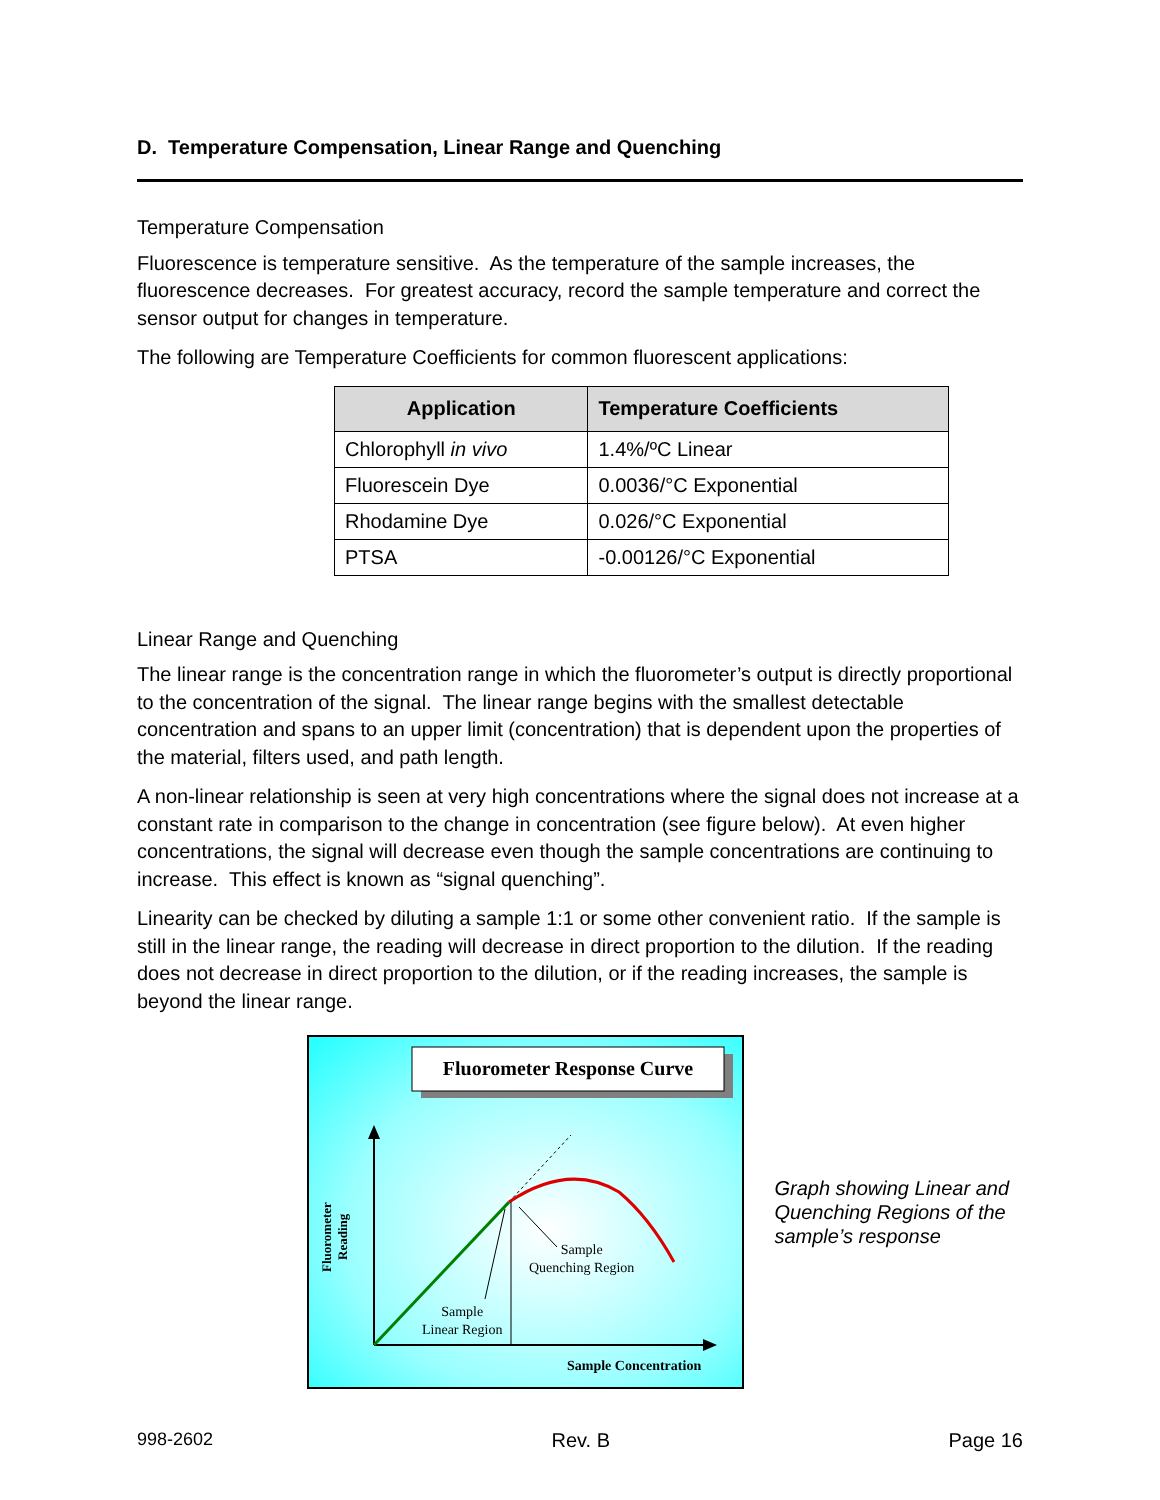D. Temperature Compensation, Linear Range and Quenching
Temperature Compensation
Fluorescence is temperature sensitive. As the temperature of the sample increases, the fluorescence decreases. For greatest accuracy, record the sample temperature and correct the sensor output for changes in temperature.
The following are Temperature Coefficients for common fluorescent applications:
| Application | Temperature Coefficients |
| --- | --- |
| Chlorophyll in vivo | 1.4%/ºC Linear |
| Fluorescein Dye | 0.0036/°C Exponential |
| Rhodamine Dye | 0.026/°C Exponential |
| PTSA | -0.00126/°C Exponential |
Linear Range and Quenching
The linear range is the concentration range in which the fluorometer’s output is directly proportional to the concentration of the signal. The linear range begins with the smallest detectable concentration and spans to an upper limit (concentration) that is dependent upon the properties of the material, filters used, and path length.
A non-linear relationship is seen at very high concentrations where the signal does not increase at a constant rate in comparison to the change in concentration (see figure below). At even higher concentrations, the signal will decrease even though the sample concentrations are continuing to increase. This effect is known as “signal quenching”.
Linearity can be checked by diluting a sample 1:1 or some other convenient ratio. If the sample is still in the linear range, the reading will decrease in direct proportion to the dilution. If the reading does not decrease in direct proportion to the dilution, or if the reading increases, the sample is beyond the linear range.
Fluorometer Response Curve
Fluorometer Reading
Sample
Quenching Region
Sample
Linear Region
Sample Concentration
Graph showing Linear and Quenching Regions of the sample’s response
998-2602 Rev. B Page 16